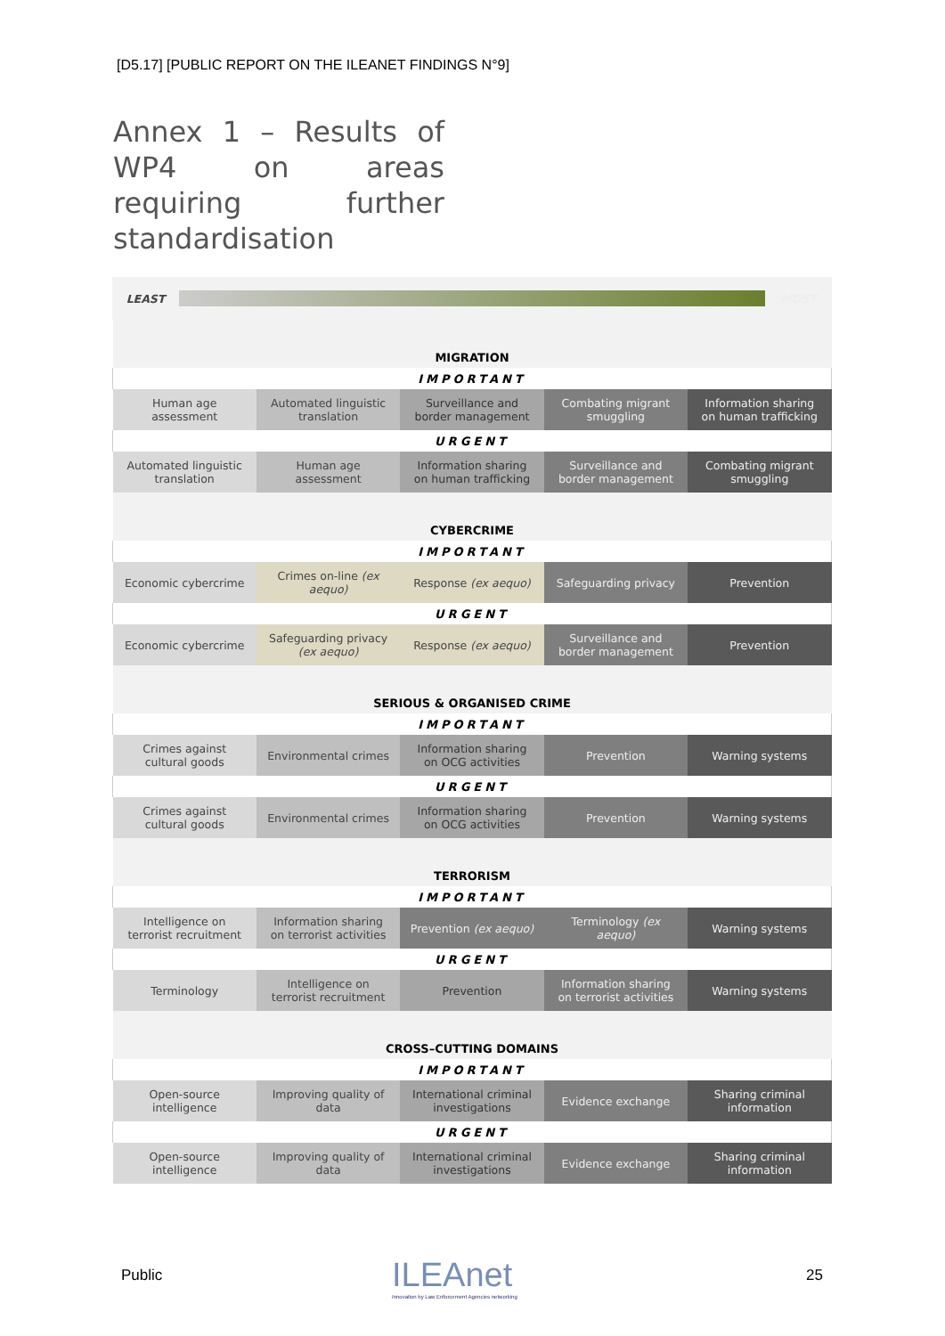[D5.17] [PUBLIC REPORT ON THE ILEANET FINDINGS N°9]
Annex 1 – Results of WP4 on areas requiring further standardisation
| LEAST | | MOST |
| MIGRATION | | | | |
| IMPORTANT | | | | |
| Human age assessment | Automated linguistic translation | Surveillance and border management | Combating migrant smuggling | Information sharing on human trafficking |
| URGENT | | | | |
| Automated linguistic translation | Human age assessment | Information sharing on human trafficking | Surveillance and border management | Combating migrant smuggling |
| CYBERCRIME | | | | |
| IMPORTANT | | | | |
| Economic cybercrime | Crimes on-line (ex aequo) | Response (ex aequo) | Safeguarding privacy | Prevention |
| URGENT | | | | |
| Economic cybercrime | Safeguarding privacy (ex aequo) | Response (ex aequo) | Surveillance and border management | Prevention |
| SERIOUS & ORGANISED CRIME | | | | |
| IMPORTANT | | | | |
| Crimes against cultural goods | Environmental crimes | Information sharing on OCG activities | Prevention | Warning systems |
| URGENT | | | | |
| Crimes against cultural goods | Environmental crimes | Information sharing on OCG activities | Prevention | Warning systems |
| TERRORISM | | | | |
| IMPORTANT | | | | |
| Intelligence on terrorist recruitment | Information sharing on terrorist activities | Prevention (ex aequo) | Terminology (ex aequo) | Warning systems |
| URGENT | | | | |
| Terminology | Intelligence on terrorist recruitment | Prevention | Information sharing on terrorist activities | Warning systems |
| CROSS–CUTTING DOMAINS | | | | |
| IMPORTANT | | | | |
| Open-source intelligence | Improving quality of data | International criminal investigations | Evidence exchange | Sharing criminal information |
| URGENT | | | | |
| Open-source intelligence | Improving quality of data | International criminal investigations | Evidence exchange | Sharing criminal information |
Public
ILEAnet
Innovation by Law Enforcement Agencies networking
25